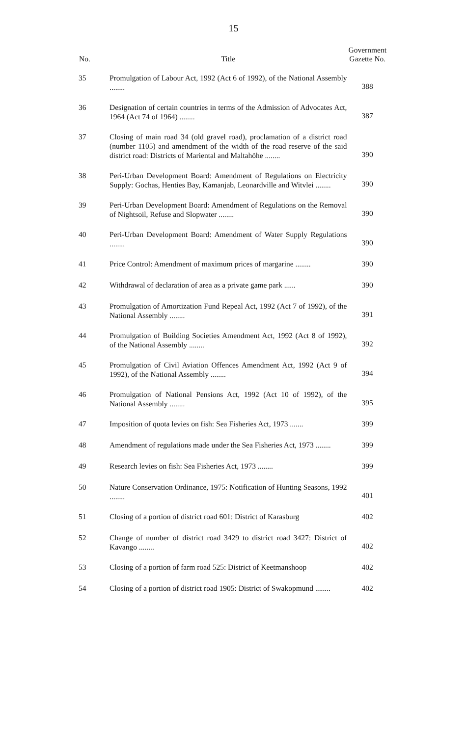15
| No. | Title | Government Gazette No. |
| --- | --- | --- |
| 35 | Promulgation of Labour Act, 1992 (Act 6 of 1992), of the National Assembly ........ | 388 |
| 36 | Designation of certain countries in terms of the Admission of Advocates Act, 1964 (Act 74 of 1964) ........ | 387 |
| 37 | Closing of main road 34 (old gravel road), proclamation of a district road (number 1105) and amendment of the width of the road reserve of the said district road: Districts of Mariental and Maltahöhe ........ | 390 |
| 38 | Peri-Urban Development Board: Amendment of Regulations on Electricity Supply: Gochas, Henties Bay, Kamanjab, Leonardville and Witvlei ........ | 390 |
| 39 | Peri-Urban Development Board: Amendment of Regulations on the Removal of Nightsoil, Refuse and Slopwater ........ | 390 |
| 40 | Peri-Urban Development Board: Amendment of Water Supply Regulations ........ | 390 |
| 41 | Price Control: Amendment of maximum prices of margarine ........ | 390 |
| 42 | Withdrawal of declaration of area as a private game park ...... | 390 |
| 43 | Promulgation of Amortization Fund Repeal Act, 1992 (Act 7 of 1992), of the National Assembly ........ | 391 |
| 44 | Promulgation of Building Societies Amendment Act, 1992 (Act 8 of 1992), of the National Assembly ........ | 392 |
| 45 | Promulgation of Civil Aviation Offences Amendment Act, 1992 (Act 9 of 1992), of the National Assembly ........ | 394 |
| 46 | Promulgation of National Pensions Act, 1992 (Act 10 of 1992), of the National Assembly ........ | 395 |
| 47 | Imposition of quota levies on fish: Sea Fisheries Act, 1973 ....... | 399 |
| 48 | Amendment of regulations made under the Sea Fisheries Act, 1973 ........ | 399 |
| 49 | Research levies on fish: Sea Fisheries Act, 1973 ........ | 399 |
| 50 | Nature Conservation Ordinance, 1975: Notification of Hunting Seasons, 1992 ........ | 401 |
| 51 | Closing of a portion of district road 601: District of Karasburg | 402 |
| 52 | Change of number of district road 3429 to district road 3427: District of Kavango ........ | 402 |
| 53 | Closing of a portion of farm road 525: District of Keetmanshoop | 402 |
| 54 | Closing of a portion of district road 1905: District of Swakopmund ........ | 402 |